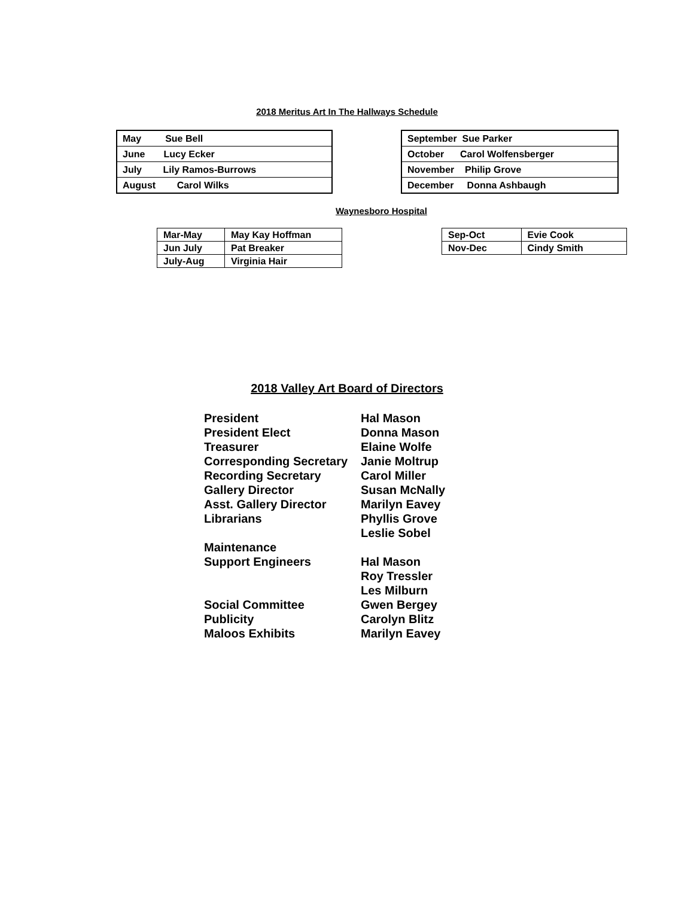2018 Meritus Art In The Hallways Schedule
| May Sue Bell |
| June Lucy Ecker |
| July Lily Ramos-Burrows |
| August Carol Wilks |
| September Sue Parker |
| October Carol Wolfensberger |
| November Philip Grove |
| December Donna Ashbaugh |
Waynesboro Hospital
| Mar-May | May Kay Hoffman |
| Jun July | Pat Breaker |
| July-Aug | Virginia Hair |
| Sep-Oct | Evie Cook |
| Nov-Dec | Cindy Smith |
2018 Valley Art Board of Directors
President Hal Mason
President Elect Donna Mason
Treasurer Elaine Wolfe
Corresponding Secretary Janie Moltrup
Recording Secretary Carol Miller
Gallery Director Susan McNally
Asst. Gallery Director Marilyn Eavey
Librarians Phyllis Grove
Leslie Sobel
Maintenance
Support Engineers Hal Mason
Roy Tressler
Les Milburn
Social Committee Gwen Bergey
Publicity Carolyn Blitz
Maloos Exhibits Marilyn Eavey